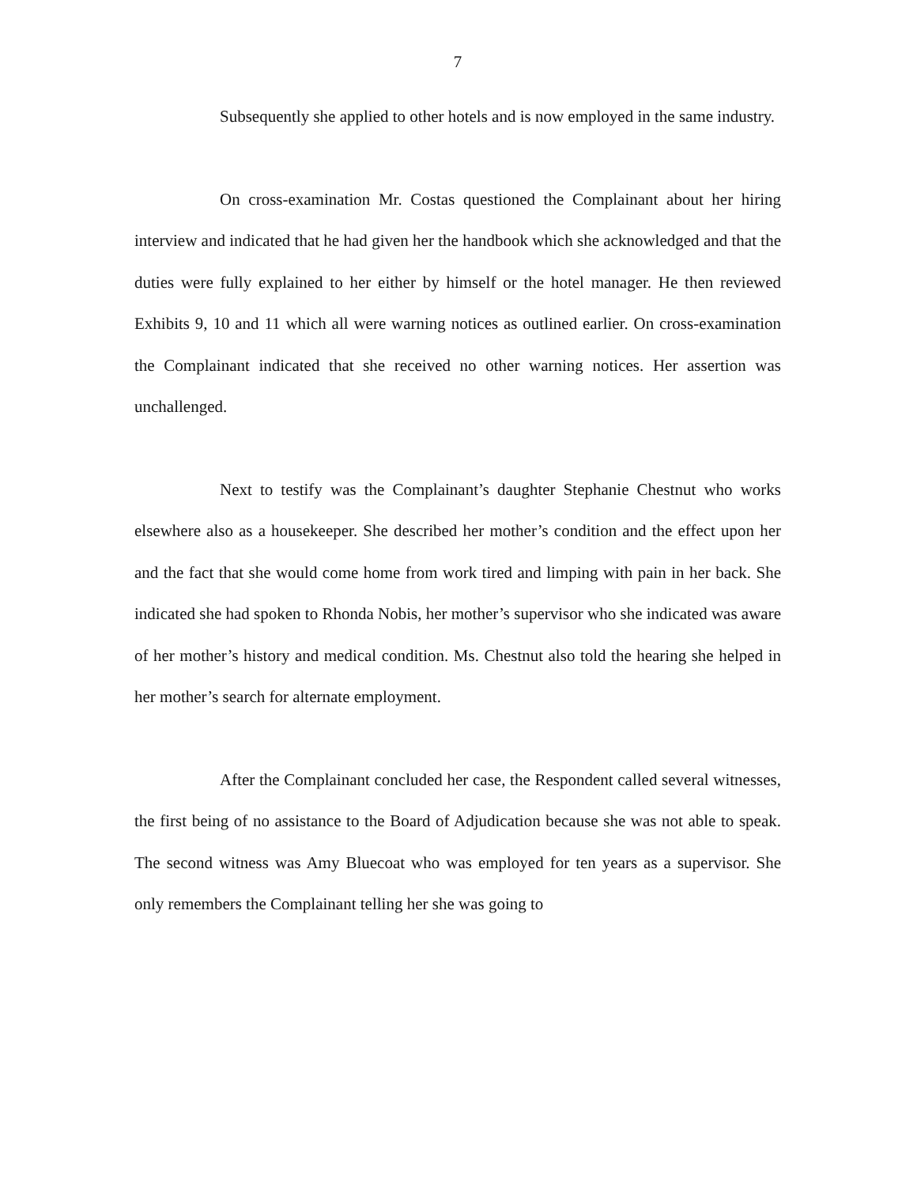7
Subsequently she applied to other hotels and is now employed in the same industry.
On cross-examination Mr. Costas questioned the Complainant about her hiring interview and indicated that he had given her the handbook which she acknowledged and that the duties were fully explained to her either by himself or the hotel manager. He then reviewed Exhibits 9, 10 and 11 which all were warning notices as outlined earlier. On cross-examination the Complainant indicated that she received no other warning notices. Her assertion was unchallenged.
Next to testify was the Complainant’s daughter Stephanie Chestnut who works elsewhere also as a housekeeper. She described her mother’s condition and the effect upon her and the fact that she would come home from work tired and limping with pain in her back. She indicated she had spoken to Rhonda Nobis, her mother’s supervisor who she indicated was aware of her mother’s history and medical condition. Ms. Chestnut also told the hearing she helped in her mother’s search for alternate employment.
After the Complainant concluded her case, the Respondent called several witnesses, the first being of no assistance to the Board of Adjudication because she was not able to speak. The second witness was Amy Bluecoat who was employed for ten years as a supervisor. She only remembers the Complainant telling her she was going to